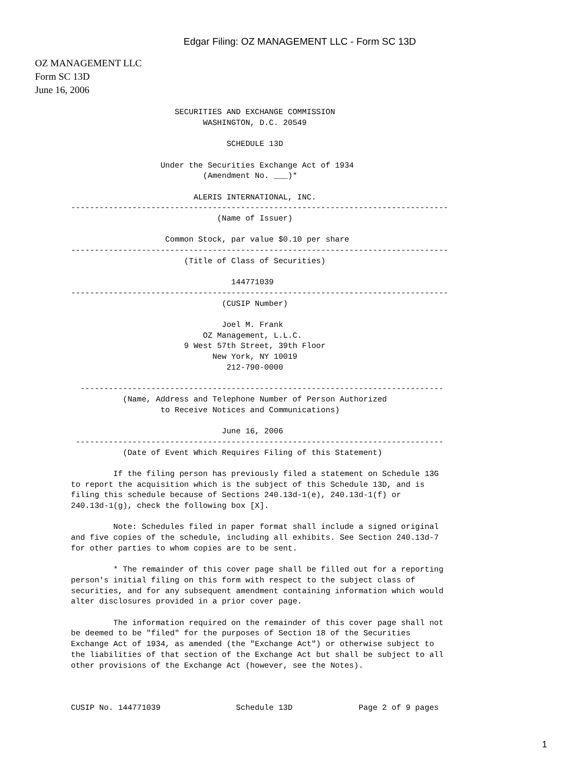Edgar Filing: OZ MANAGEMENT LLC - Form SC 13D
OZ MANAGEMENT LLC
Form SC 13D
June 16, 2006
                      SECURITIES AND EXCHANGE COMMISSION
                            WASHINGTON, D.C. 20549

                                 SCHEDULE 13D

                   Under the Securities Exchange Act of 1934
                            (Amendment No. ___)*

                          ALERIS INTERNATIONAL, INC.
--------------------------------------------------------------------------------
                               (Name of Issuer)

                    Common Stock, par value $0.10 per share
--------------------------------------------------------------------------------
                        (Title of Class of Securities)

                                  144771039
--------------------------------------------------------------------------------
                                (CUSIP Number)

                                Joel M. Frank
                            OZ Management, L.L.C.
                        9 West 57th Street, 39th Floor
                              New York, NY 10019
                                 212-790-0000

  -----------------------------------------------------------------------------
           (Name, Address and Telephone Number of Person Authorized
                   to Receive Notices and Communications)

                                June 16, 2006
 ------------------------------------------------------------------------------
           (Date of Event Which Requires Filing of this Statement)

         If the filing person has previously filed a statement on Schedule 13G
to report the acquisition which is the subject of this Schedule 13D, and is
filing this schedule because of Sections 240.13d-1(e), 240.13d-1(f) or
240.13d-1(g), check the following box [X].

         Note: Schedules filed in paper format shall include a signed original
and five copies of the schedule, including all exhibits. See Section 240.13d-7
for other parties to whom copies are to be sent.

         * The remainder of this cover page shall be filled out for a reporting
person's initial filing on this form with respect to the subject class of
securities, and for any subsequent amendment containing information which would
alter disclosures provided in a prior cover page.

         The information required on the remainder of this cover page shall not
be deemed to be "filed" for the purposes of Section 18 of the Securities
Exchange Act of 1934, as amended (the "Exchange Act") or otherwise subject to
the liabilities of that section of the Exchange Act but shall be subject to all
other provisions of the Exchange Act (however, see the Notes).



CUSIP No. 144771039                Schedule 13D              Page 2 of 9 pages
1